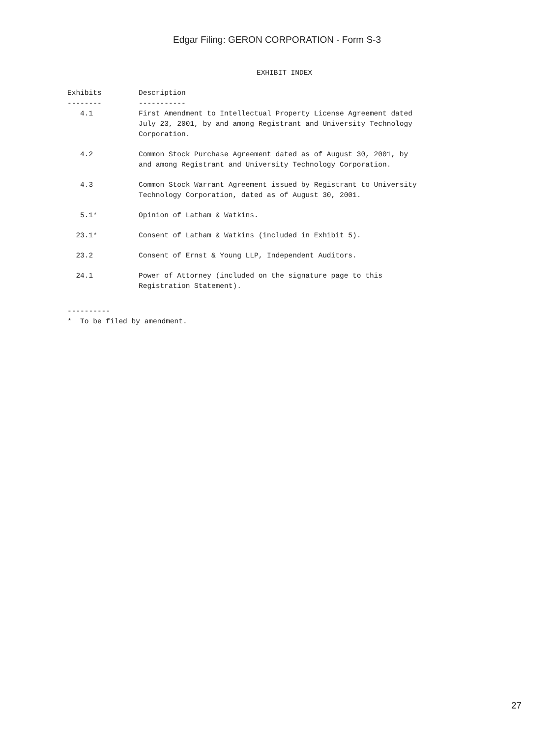Edgar Filing: GERON CORPORATION - Form S-3
EXHIBIT INDEX
| Exhibits -------- | Description ----------- |
| 4.1 | First Amendment to Intellectual Property License Agreement dated July 23, 2001, by and among Registrant and University Technology Corporation. |
| 4.2 | Common Stock Purchase Agreement dated as of August 30, 2001, by and among Registrant and University Technology Corporation. |
| 4.3 | Common Stock Warrant Agreement issued by Registrant to University Technology Corporation, dated as of August 30, 2001. |
| 5.1* | Opinion of Latham & Watkins. |
| 23.1* | Consent of Latham & Watkins (included in Exhibit 5). |
| 23.2 | Consent of Ernst & Young LLP, Independent Auditors. |
| 24.1 | Power of Attorney (included on the signature page to this Registration Statement). |
---------- * To be filed by amendment.
27